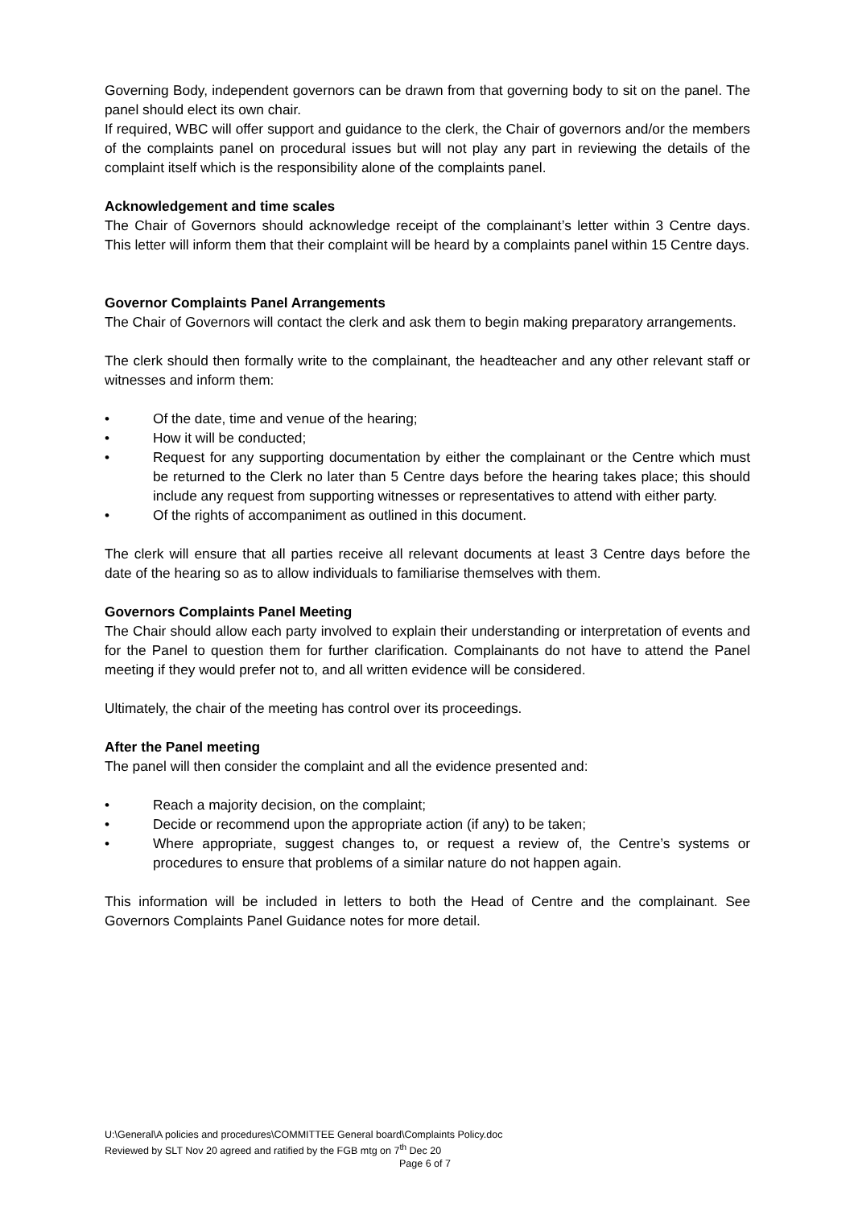Governing Body, independent governors can be drawn from that governing body to sit on the panel. The panel should elect its own chair.
If required, WBC will offer support and guidance to the clerk, the Chair of governors and/or the members of the complaints panel on procedural issues but will not play any part in reviewing the details of the complaint itself which is the responsibility alone of the complaints panel.
Acknowledgement and time scales
The Chair of Governors should acknowledge receipt of the complainant’s letter within 3 Centre days. This letter will inform them that their complaint will be heard by a complaints panel within 15 Centre days.
Governor Complaints Panel Arrangements
The Chair of Governors will contact the clerk and ask them to begin making preparatory arrangements.
The clerk should then formally write to the complainant, the headteacher and any other relevant staff or witnesses and inform them:
• Of the date, time and venue of the hearing;
• How it will be conducted;
• Request for any supporting documentation by either the complainant or the Centre which must be returned to the Clerk no later than 5 Centre days before the hearing takes place; this should include any request from supporting witnesses or representatives to attend with either party.
• Of the rights of accompaniment as outlined in this document.
The clerk will ensure that all parties receive all relevant documents at least 3 Centre days before the date of the hearing so as to allow individuals to familiarise themselves with them.
Governors Complaints Panel Meeting
The Chair should allow each party involved to explain their understanding or interpretation of events and for the Panel to question them for further clarification. Complainants do not have to attend the Panel meeting if they would prefer not to, and all written evidence will be considered.
Ultimately, the chair of the meeting has control over its proceedings.
After the Panel meeting
The panel will then consider the complaint and all the evidence presented and:
• Reach a majority decision, on the complaint;
• Decide or recommend upon the appropriate action (if any) to be taken;
• Where appropriate, suggest changes to, or request a review of, the Centre’s systems or procedures to ensure that problems of a similar nature do not happen again.
This information will be included in letters to both the Head of Centre and the complainant. See Governors Complaints Panel Guidance notes for more detail.
U:\General\A policies and procedures\COMMITTEE General board\Complaints Policy.doc
Reviewed by SLT Nov 20 agreed and ratified by the FGB mtg on 7<sup>th</sup> Dec 20
Page 6 of 7